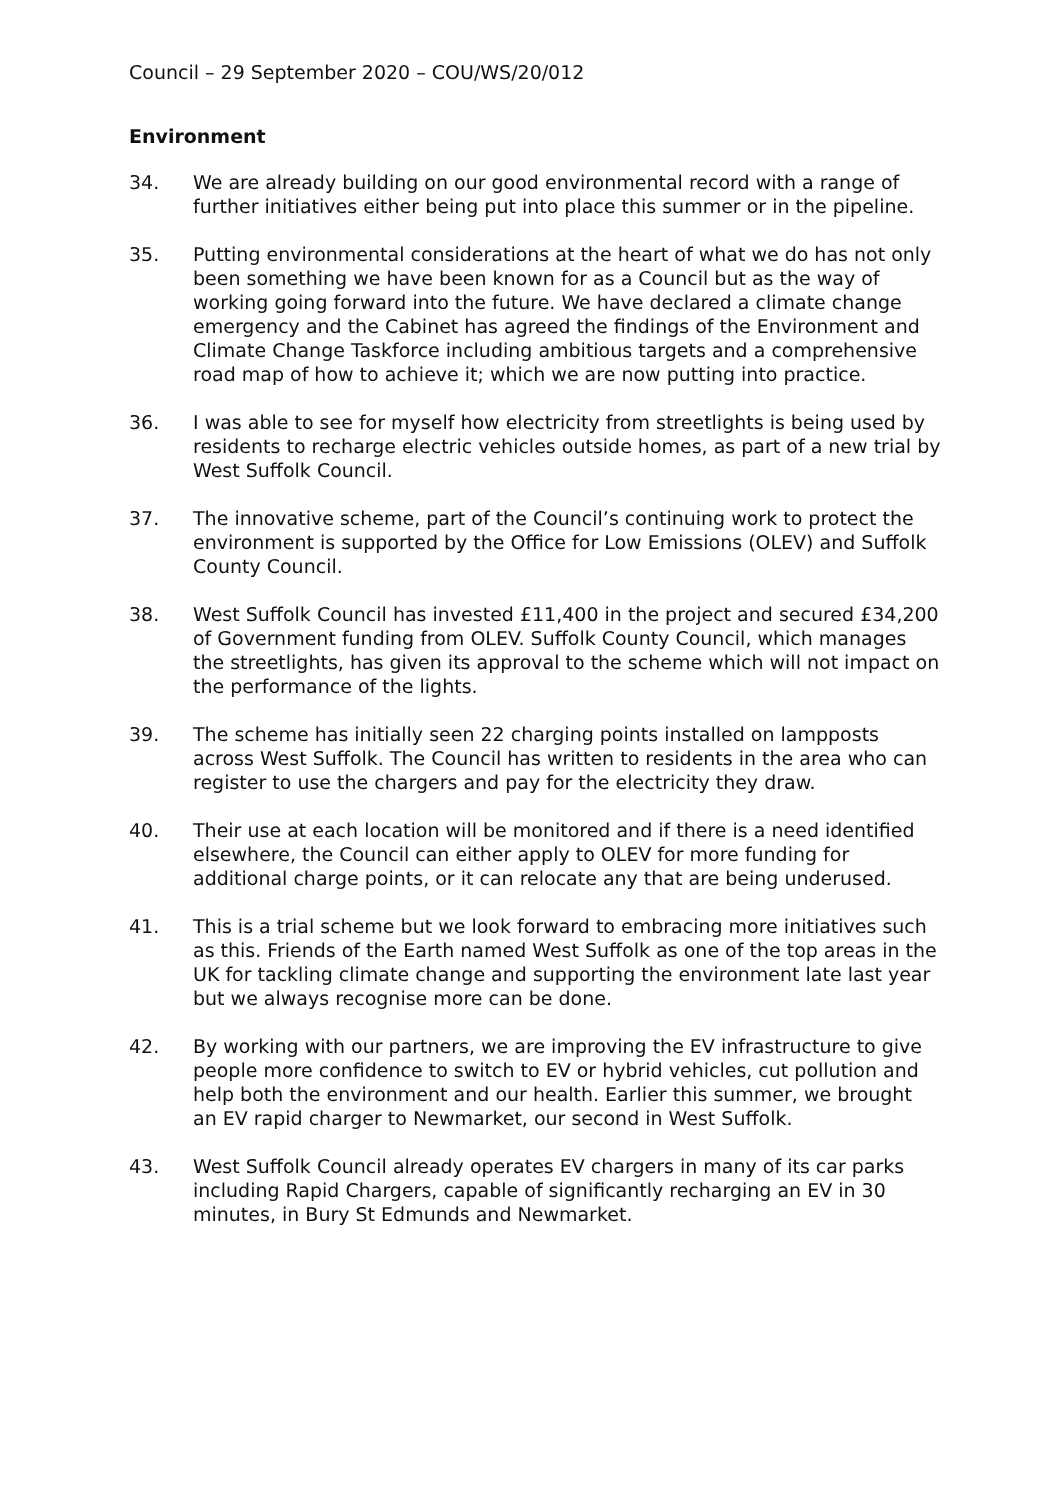Council – 29 September 2020 – COU/WS/20/012
Environment
34. We are already building on our good environmental record with a range of further initiatives either being put into place this summer or in the pipeline.
35. Putting environmental considerations at the heart of what we do has not only been something we have been known for as a Council but as the way of working going forward into the future. We have declared a climate change emergency and the Cabinet has agreed the findings of the Environment and Climate Change Taskforce including ambitious targets and a comprehensive road map of how to achieve it; which we are now putting into practice.
36. I was able to see for myself how electricity from streetlights is being used by residents to recharge electric vehicles outside homes, as part of a new trial by West Suffolk Council.
37. The innovative scheme, part of the Council’s continuing work to protect the environment is supported by the Office for Low Emissions (OLEV) and Suffolk County Council.
38. West Suffolk Council has invested £11,400 in the project and secured £34,200 of Government funding from OLEV. Suffolk County Council, which manages the streetlights, has given its approval to the scheme which will not impact on the performance of the lights.
39. The scheme has initially seen 22 charging points installed on lampposts across West Suffolk. The Council has written to residents in the area who can register to use the chargers and pay for the electricity they draw.
40. Their use at each location will be monitored and if there is a need identified elsewhere, the Council can either apply to OLEV for more funding for additional charge points, or it can relocate any that are being underused.
41. This is a trial scheme but we look forward to embracing more initiatives such as this. Friends of the Earth named West Suffolk as one of the top areas in the UK for tackling climate change and supporting the environment late last year but we always recognise more can be done.
42. By working with our partners, we are improving the EV infrastructure to give people more confidence to switch to EV or hybrid vehicles, cut pollution and help both the environment and our health. Earlier this summer, we brought an EV rapid charger to Newmarket, our second in West Suffolk.
43. West Suffolk Council already operates EV chargers in many of its car parks including Rapid Chargers, capable of significantly recharging an EV in 30 minutes, in Bury St Edmunds and Newmarket.